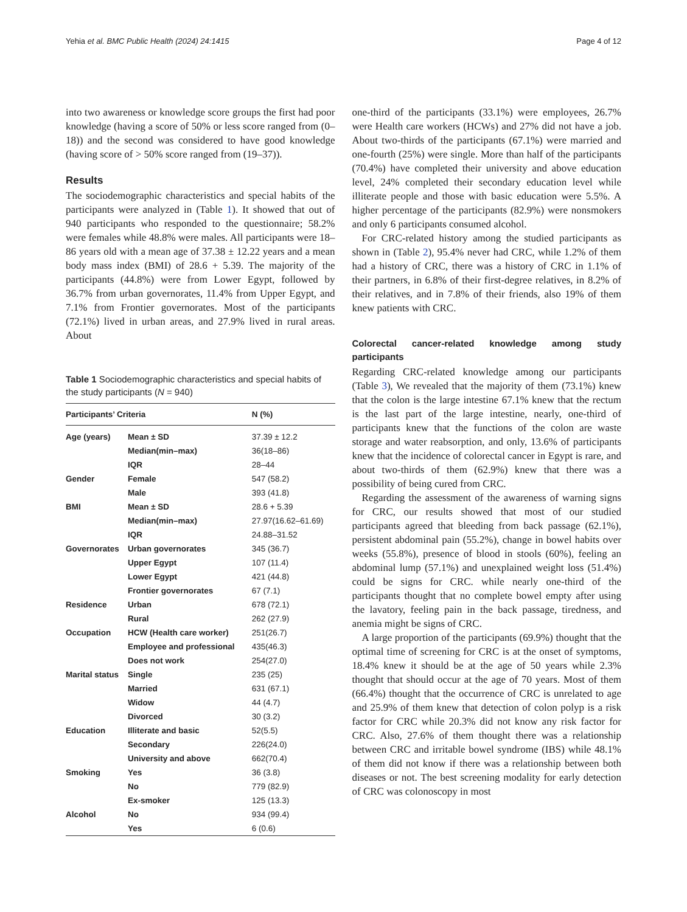Yehia et al. BMC Public Health (2024) 24:1415 Page 4 of 12
into two awareness or knowledge score groups the first had poor knowledge (having a score of 50% or less score ranged from (0–18)) and the second was considered to have good knowledge (having score of > 50% score ranged from (19–37)).
Results
The sociodemographic characteristics and special habits of the participants were analyzed in (Table 1). It showed that out of 940 participants who responded to the questionnaire; 58.2% were females while 48.8% were males. All participants were 18–86 years old with a mean age of 37.38 ± 12.22 years and a mean body mass index (BMI) of 28.6 + 5.39. The majority of the participants (44.8%) were from Lower Egypt, followed by 36.7% from urban governorates, 11.4% from Upper Egypt, and 7.1% from Frontier governorates. Most of the participants (72.1%) lived in urban areas, and 27.9% lived in rural areas. About
Table 1 Sociodemographic characteristics and special habits of the study participants (N = 940)
| Participants’ Criteria | | N (%) |
| --- | --- | --- |
| Age (years) | Mean ± SD | 37.39 ± 12.2 |
| | Median(min–max) | 36(18–86) |
| | IQR | 28–44 |
| Gender | Female | 547 (58.2) |
| | Male | 393 (41.8) |
| BMI | Mean ± SD | 28.6 + 5.39 |
| | Median(min–max) | 27.97(16.62–61.69) |
| | IQR | 24.88–31.52 |
| Governorates | Urban governorates | 345 (36.7) |
| | Upper Egypt | 107 (11.4) |
| | Lower Egypt | 421 (44.8) |
| | Frontier governorates | 67 (7.1) |
| Residence | Urban | 678 (72.1) |
| | Rural | 262 (27.9) |
| Occupation | HCW (Health care worker) | 251(26.7) |
| | Employee and professional | 435(46.3) |
| | Does not work | 254(27.0) |
| Marital status | Single | 235 (25) |
| | Married | 631 (67.1) |
| | Widow | 44 (4.7) |
| | Divorced | 30 (3.2) |
| Education | Illiterate and basic | 52(5.5) |
| | Secondary | 226(24.0) |
| | University and above | 662(70.4) |
| Smoking | Yes | 36 (3.8) |
| | No | 779 (82.9) |
| | Ex-smoker | 125 (13.3) |
| Alcohol | No | 934 (99.4) |
| | Yes | 6 (0.6) |
one-third of the participants (33.1%) were employees, 26.7% were Health care workers (HCWs) and 27% did not have a job. About two-thirds of the participants (67.1%) were married and one-fourth (25%) were single. More than half of the participants (70.4%) have completed their university and above education level, 24% completed their secondary education level while illiterate people and those with basic education were 5.5%. A higher percentage of the participants (82.9%) were nonsmokers and only 6 participants consumed alcohol.
For CRC-related history among the studied participants as shown in (Table 2), 95.4% never had CRC, while 1.2% of them had a history of CRC, there was a history of CRC in 1.1% of their partners, in 6.8% of their first-degree relatives, in 8.2% of their relatives, and in 7.8% of their friends, also 19% of them knew patients with CRC.
Colorectal cancer-related knowledge among study participants
Regarding CRC-related knowledge among our participants (Table 3), We revealed that the majority of them (73.1%) knew that the colon is the large intestine 67.1% knew that the rectum is the last part of the large intestine, nearly, one-third of participants knew that the functions of the colon are waste storage and water reabsorption, and only, 13.6% of participants knew that the incidence of colorectal cancer in Egypt is rare, and about two-thirds of them (62.9%) knew that there was a possibility of being cured from CRC.
Regarding the assessment of the awareness of warning signs for CRC, our results showed that most of our studied participants agreed that bleeding from back passage (62.1%), persistent abdominal pain (55.2%), change in bowel habits over weeks (55.8%), presence of blood in stools (60%), feeling an abdominal lump (57.1%) and unexplained weight loss (51.4%) could be signs for CRC. while nearly one-third of the participants thought that no complete bowel empty after using the lavatory, feeling pain in the back passage, tiredness, and anemia might be signs of CRC.
A large proportion of the participants (69.9%) thought that the optimal time of screening for CRC is at the onset of symptoms, 18.4% knew it should be at the age of 50 years while 2.3% thought that should occur at the age of 70 years. Most of them (66.4%) thought that the occurrence of CRC is unrelated to age and 25.9% of them knew that detection of colon polyp is a risk factor for CRC while 20.3% did not know any risk factor for CRC. Also, 27.6% of them thought there was a relationship between CRC and irritable bowel syndrome (IBS) while 48.1% of them did not know if there was a relationship between both diseases or not. The best screening modality for early detection of CRC was colonoscopy in most